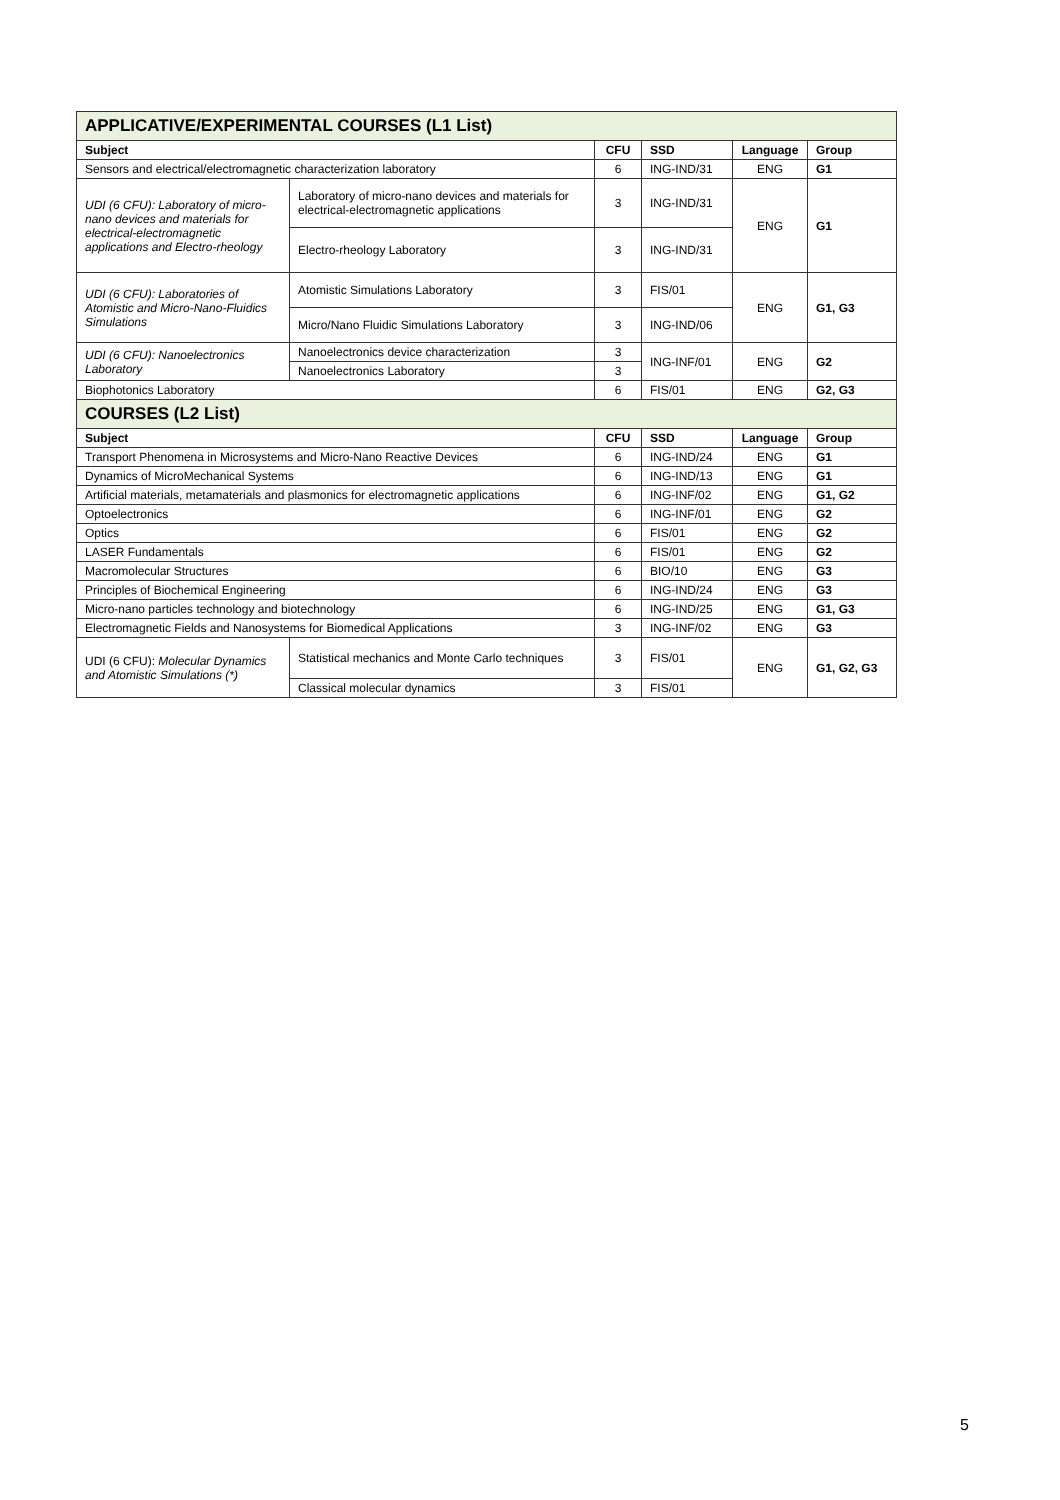| APPLICATIVE/EXPERIMENTAL COURSES (L1 List) | | | | | |
| Subject | | CFU | SSD | Language | Group |
| Sensors and electrical/electromagnetic characterization laboratory | | 6 | ING-IND/31 | ENG | G1 |
| UDI (6 CFU): Laboratory of micro-nano devices and materials for electrical-electromagnetic applications and Electro-rheology | Laboratory of micro-nano devices and materials for electrical-electromagnetic applications | 3 | ING-IND/31 | ENG | G1 |
| | Electro-rheology Laboratory | 3 | ING-IND/31 | | |
| UDI (6 CFU): Laboratories of Atomistic and Micro-Nano-Fluidics Simulations | Atomistic Simulations Laboratory | 3 | FIS/01 | ENG | G1, G3 |
| | Micro/Nano Fluidic Simulations Laboratory | 3 | ING-IND/06 | | |
| UDI (6 CFU): Nanoelectronics Laboratory | Nanoelectronics device characterization | 3 | ING-INF/01 | ENG | G2 |
| | Nanoelectronics Laboratory | 3 | | | |
| Biophotonics Laboratory | | 6 | FIS/01 | ENG | G2, G3 |
| COURSES (L2 List) | | | | | |
| Subject | | CFU | SSD | Language | Group |
| Transport Phenomena in Microsystems and Micro-Nano Reactive Devices | | 6 | ING-IND/24 | ENG | G1 |
| Dynamics of MicroMechanical Systems | | 6 | ING-IND/13 | ENG | G1 |
| Artificial materials, metamaterials and plasmonics for electromagnetic applications | | 6 | ING-INF/02 | ENG | G1, G2 |
| Optoelectronics | | 6 | ING-INF/01 | ENG | G2 |
| Optics | | 6 | FIS/01 | ENG | G2 |
| LASER Fundamentals | | 6 | FIS/01 | ENG | G2 |
| Macromolecular Structures | | 6 | BIO/10 | ENG | G3 |
| Principles of Biochemical Engineering | | 6 | ING-IND/24 | ENG | G3 |
| Micro-nano particles technology and biotechnology | | 6 | ING-IND/25 | ENG | G1, G3 |
| Electromagnetic Fields and Nanosystems for Biomedical Applications | | 3 | ING-INF/02 | ENG | G3 |
| UDI (6 CFU): Molecular Dynamics and Atomistic Simulations (*) | Statistical mechanics and Monte Carlo techniques | 3 | FIS/01 | ENG | G1, G2, G3 |
| | Classical molecular dynamics | 3 | FIS/01 | | |
5